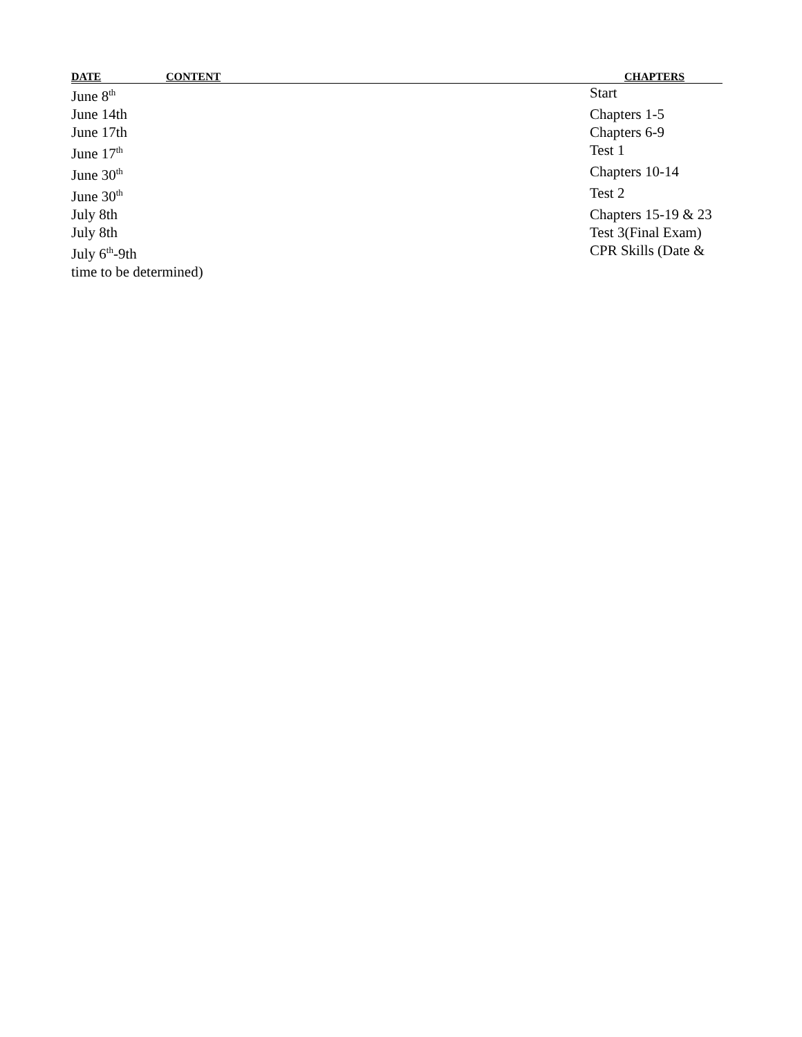| DATE | CONTENT | CHAPTERS |
| --- | --- | --- |
| June 8<sup>th</sup> | | Start |
| June 14th | | Chapters 1-5 |
| June 17th | | Chapters 6-9 |
| June 17<sup>th</sup> | | Test 1 |
| June 30<sup>th</sup> | | Chapters 10-14 |
| June 30<sup>th</sup> | | Test 2 |
| July 8th | | Chapters 15-19 & 23 |
| July 8th | | Test 3(Final Exam) |
| July 6<sup>th</sup>-9th | | CPR Skills (Date & |
| time to be determined) | | |